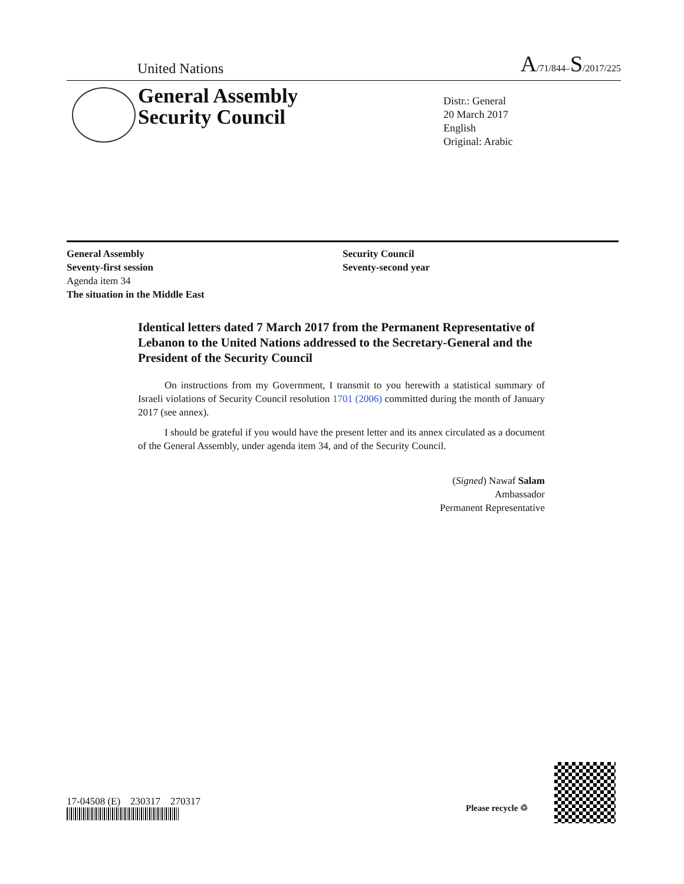United Nations A/71/844–S/2017/225
General Assembly
Security Council
Distr.: General
20 March 2017
English
Original: Arabic
General Assembly
Seventy-first session
Agenda item 34
The situation in the Middle East
Security Council
Seventy-second year
Identical letters dated 7 March 2017 from the Permanent Representative of Lebanon to the United Nations addressed to the Secretary-General and the President of the Security Council
On instructions from my Government, I transmit to you herewith a statistical summary of Israeli violations of Security Council resolution 1701 (2006) committed during the month of January 2017 (see annex).
I should be grateful if you would have the present letter and its annex circulated as a document of the General Assembly, under agenda item 34, and of the Security Council.
(Signed) Nawaf Salam
Ambassador
Permanent Representative
17-04508 (E) 230317 270317
Please recycle ♲